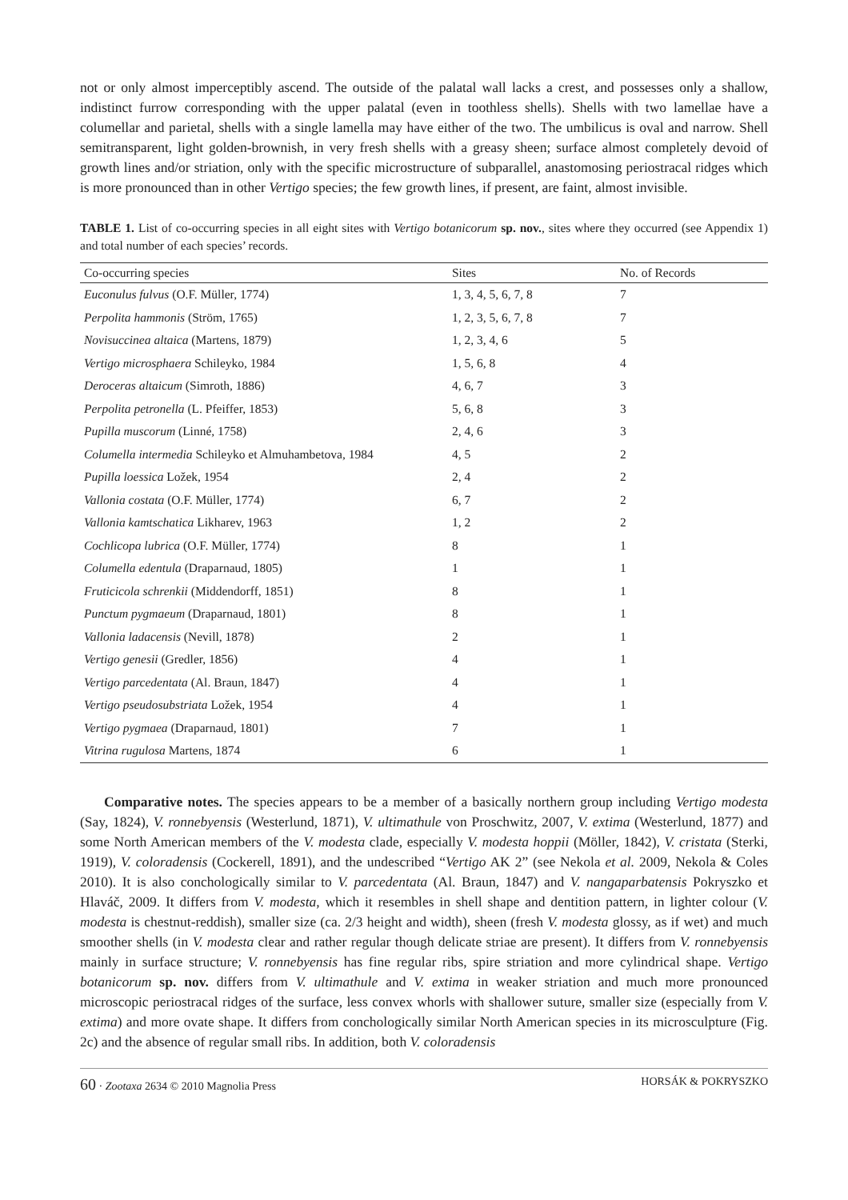not or only almost imperceptibly ascend. The outside of the palatal wall lacks a crest, and possesses only a shallow, indistinct furrow corresponding with the upper palatal (even in toothless shells). Shells with two lamellae have a columellar and parietal, shells with a single lamella may have either of the two. The umbilicus is oval and narrow. Shell semitransparent, light golden-brownish, in very fresh shells with a greasy sheen; surface almost completely devoid of growth lines and/or striation, only with the specific microstructure of subparallel, anastomosing periostracal ridges which is more pronounced than in other Vertigo species; the few growth lines, if present, are faint, almost invisible.
TABLE 1. List of co-occurring species in all eight sites with Vertigo botanicorum sp. nov., sites where they occurred (see Appendix 1) and total number of each species’ records.
| Co-occurring species | Sites | No. of Records |
| --- | --- | --- |
| Euconulus fulvus (O.F. Müller, 1774) | 1, 3, 4, 5, 6, 7, 8 | 7 |
| Perpolita hammonis (Ström, 1765) | 1, 2, 3, 5, 6, 7, 8 | 7 |
| Novisuccinea altaica (Martens, 1879) | 1, 2, 3, 4, 6 | 5 |
| Vertigo microsphaera Schileyko, 1984 | 1, 5, 6, 8 | 4 |
| Deroceras altaicum (Simroth, 1886) | 4, 6, 7 | 3 |
| Perpolita petronella (L. Pfeiffer, 1853) | 5, 6, 8 | 3 |
| Pupilla muscorum (Linné, 1758) | 2, 4, 6 | 3 |
| Columella intermedia Schileyko et Almuhambetova, 1984 | 4, 5 | 2 |
| Pupilla loessica Ložek, 1954 | 2, 4 | 2 |
| Vallonia costata (O.F. Müller, 1774) | 6, 7 | 2 |
| Vallonia kamtschatica Likharev, 1963 | 1, 2 | 2 |
| Cochlicopa lubrica (O.F. Müller, 1774) | 8 | 1 |
| Columella edentula (Draparnaud, 1805) | 1 | 1 |
| Fruticicola schrenkii (Middendorff, 1851) | 8 | 1 |
| Punctum pygmaeum (Draparnaud, 1801) | 8 | 1 |
| Vallonia ladacensis (Nevill, 1878) | 2 | 1 |
| Vertigo genesii (Gredler, 1856) | 4 | 1 |
| Vertigo parcedentata (Al. Braun, 1847) | 4 | 1 |
| Vertigo pseudosubstriata Ložek, 1954 | 4 | 1 |
| Vertigo pygmaea (Draparnaud, 1801) | 7 | 1 |
| Vitrina rugulosa Martens, 1874 | 6 | 1 |
Comparative notes. The species appears to be a member of a basically northern group including Vertigo modesta (Say, 1824), V. ronnebyensis (Westerlund, 1871), V. ultimathule von Proschwitz, 2007, V. extima (Westerlund, 1877) and some North American members of the V. modesta clade, especially V. modesta hoppii (Möller, 1842), V. cristata (Sterki, 1919), V. coloradensis (Cockerell, 1891), and the undescribed “Vertigo AK 2” (see Nekola et al. 2009, Nekola & Coles 2010). It is also conchologically similar to V. parcedentata (Al. Braun, 1847) and V. nangaparbatensis Pokryszko et Hlaváč, 2009. It differs from V. modesta, which it resembles in shell shape and dentition pattern, in lighter colour (V. modesta is chestnut-reddish), smaller size (ca. 2/3 height and width), sheen (fresh V. modesta glossy, as if wet) and much smoother shells (in V. modesta clear and rather regular though delicate striae are present). It differs from V. ronnebyensis mainly in surface structure; V. ronnebyensis has fine regular ribs, spire striation and more cylindrical shape. Vertigo botanicorum sp. nov. differs from V. ultimathule and V. extima in weaker striation and much more pronounced microscopic periostracal ridges of the surface, less convex whorls with shallower suture, smaller size (especially from V. extima) and more ovate shape. It differs from conchologically similar North American species in its microsculpture (Fig. 2c) and the absence of regular small ribs. In addition, both V. coloradensis
60 · Zootaxa 2634 © 2010 Magnolia Press HORSÁK & POKRYSZKO